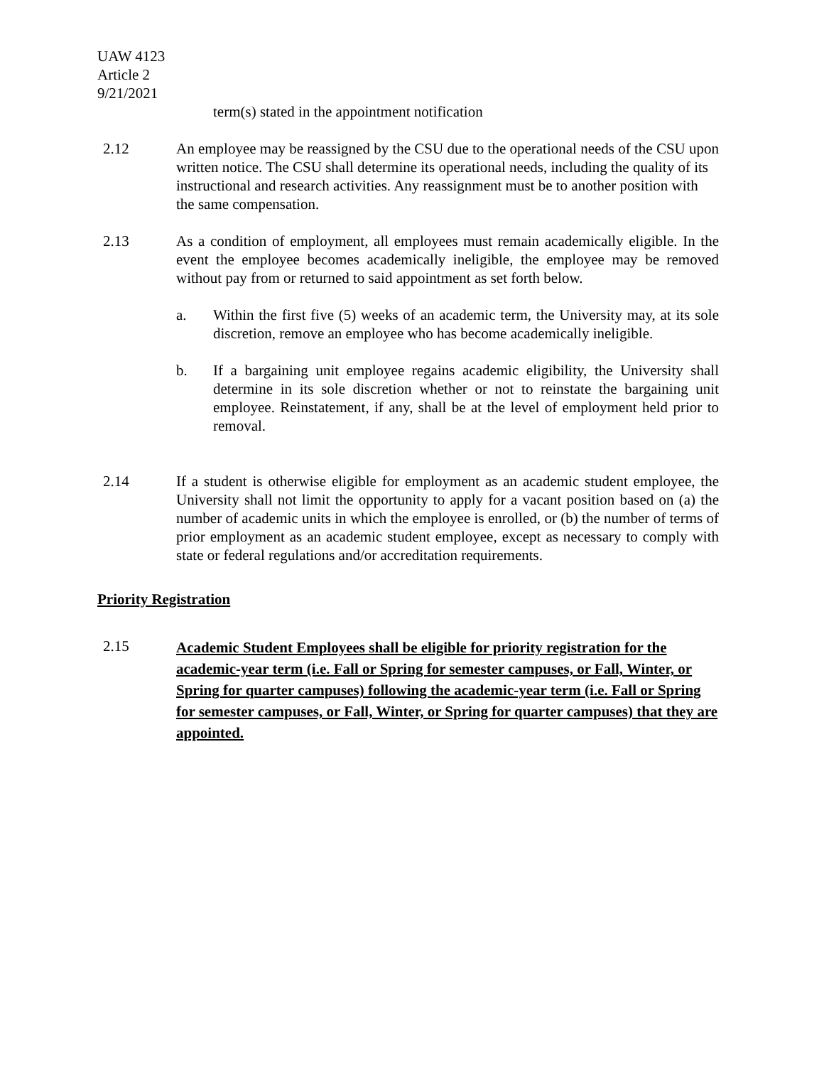UAW 4123
Article 2
9/21/2021
term(s) stated in the appointment notification
2.12 An employee may be reassigned by the CSU due to the operational needs of the CSU upon written notice. The CSU shall determine its operational needs, including the quality of its instructional and research activities. Any reassignment must be to another position with the same compensation.
2.13 As a condition of employment, all employees must remain academically eligible. In the event the employee becomes academically ineligible, the employee may be removed without pay from or returned to said appointment as set forth below.
a. Within the first five (5) weeks of an academic term, the University may, at its sole discretion, remove an employee who has become academically ineligible.
b. If a bargaining unit employee regains academic eligibility, the University shall determine in its sole discretion whether or not to reinstate the bargaining unit employee. Reinstatement, if any, shall be at the level of employment held prior to removal.
2.14 If a student is otherwise eligible for employment as an academic student employee, the University shall not limit the opportunity to apply for a vacant position based on (a) the number of academic units in which the employee is enrolled, or (b) the number of terms of prior employment as an academic student employee, except as necessary to comply with state or federal regulations and/or accreditation requirements.
Priority Registration
2.15
Academic Student Employees shall be eligible for priority registration for the academic-year term (i.e. Fall or Spring for semester campuses, or Fall, Winter, or Spring for quarter campuses) following the academic-year term (i.e. Fall or Spring for semester campuses, or Fall, Winter, or Spring for quarter campuses) that they are appointed.